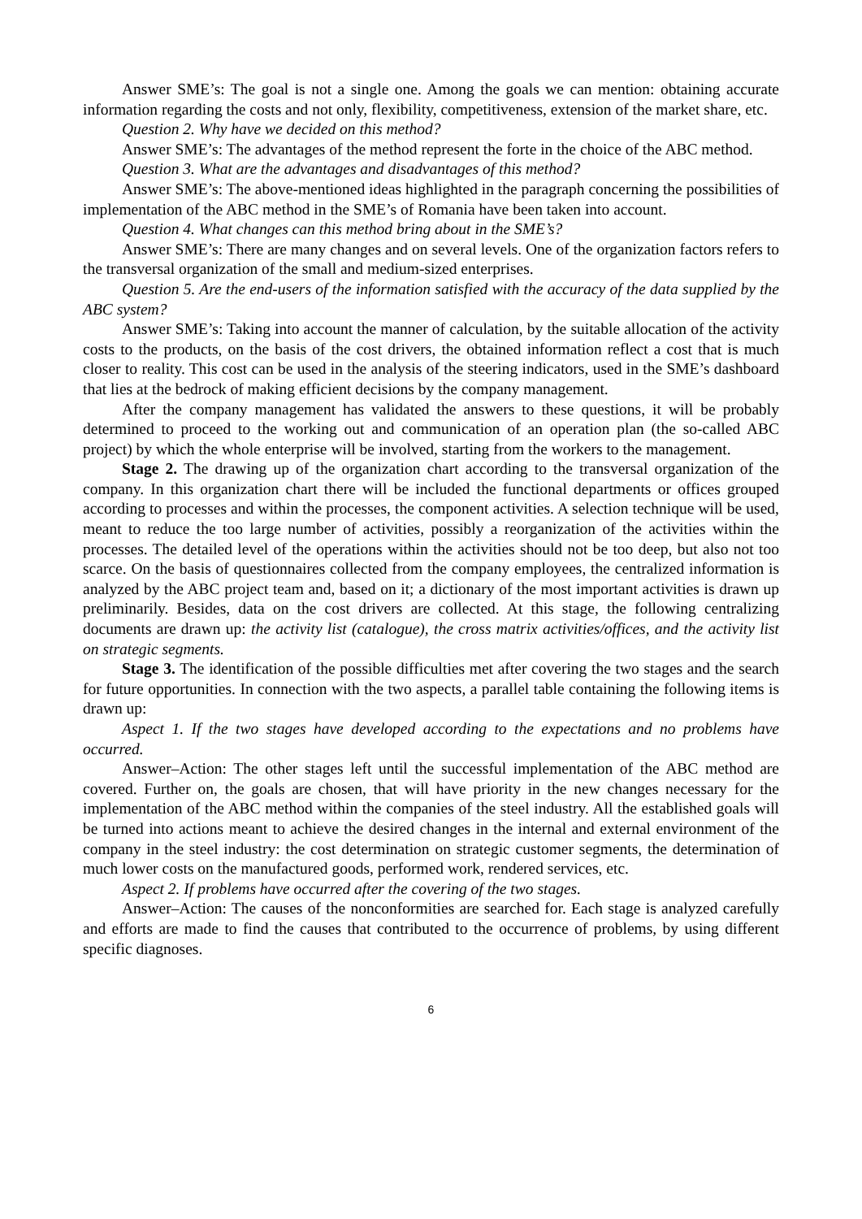Answer SME’s: The goal is not a single one. Among the goals we can mention: obtaining accurate information regarding the costs and not only, flexibility, competitiveness, extension of the market share, etc.
Question 2. Why have we decided on this method?
Answer SME’s: The advantages of the method represent the forte in the choice of the ABC method.
Question 3. What are the advantages and disadvantages of this method?
Answer SME’s: The above-mentioned ideas highlighted in the paragraph concerning the possibilities of implementation of the ABC method in the SME’s of Romania have been taken into account.
Question 4. What changes can this method bring about in the SME’s?
Answer SME’s: There are many changes and on several levels. One of the organization factors refers to the transversal organization of the small and medium-sized enterprises.
Question 5. Are the end-users of the information satisfied with the accuracy of the data supplied by the ABC system?
Answer SME’s: Taking into account the manner of calculation, by the suitable allocation of the activity costs to the products, on the basis of the cost drivers, the obtained information reflect a cost that is much closer to reality. This cost can be used in the analysis of the steering indicators, used in the SME’s dashboard that lies at the bedrock of making efficient decisions by the company management.
After the company management has validated the answers to these questions, it will be probably determined to proceed to the working out and communication of an operation plan (the so-called ABC project) by which the whole enterprise will be involved, starting from the workers to the management.
Stage 2. The drawing up of the organization chart according to the transversal organization of the company. In this organization chart there will be included the functional departments or offices grouped according to processes and within the processes, the component activities. A selection technique will be used, meant to reduce the too large number of activities, possibly a reorganization of the activities within the processes. The detailed level of the operations within the activities should not be too deep, but also not too scarce. On the basis of questionnaires collected from the company employees, the centralized information is analyzed by the ABC project team and, based on it; a dictionary of the most important activities is drawn up preliminarily. Besides, data on the cost drivers are collected. At this stage, the following centralizing documents are drawn up: the activity list (catalogue), the cross matrix activities/offices, and the activity list on strategic segments.
Stage 3. The identification of the possible difficulties met after covering the two stages and the search for future opportunities. In connection with the two aspects, a parallel table containing the following items is drawn up:
Aspect 1. If the two stages have developed according to the expectations and no problems have occurred.
Answer–Action: The other stages left until the successful implementation of the ABC method are covered. Further on, the goals are chosen, that will have priority in the new changes necessary for the implementation of the ABC method within the companies of the steel industry. All the established goals will be turned into actions meant to achieve the desired changes in the internal and external environment of the company in the steel industry: the cost determination on strategic customer segments, the determination of much lower costs on the manufactured goods, performed work, rendered services, etc.
Aspect 2. If problems have occurred after the covering of the two stages.
Answer–Action: The causes of the nonconformities are searched for. Each stage is analyzed carefully and efforts are made to find the causes that contributed to the occurrence of problems, by using different specific diagnoses.
6